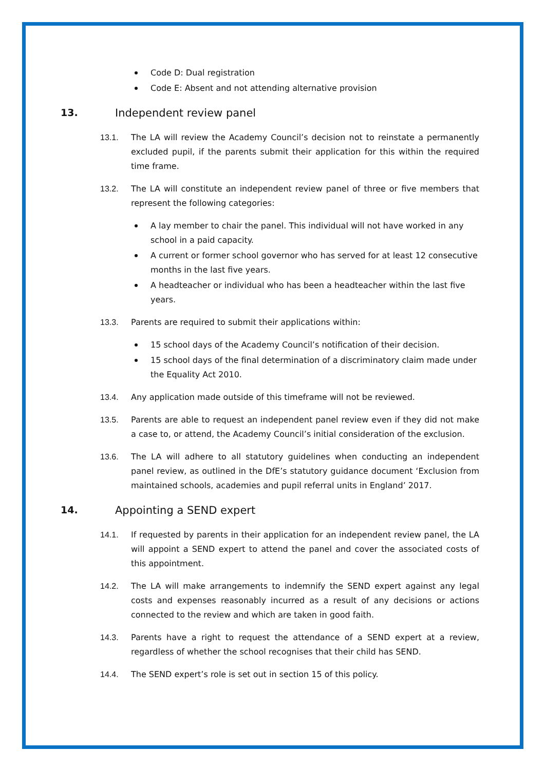Code D: Dual registration
Code E: Absent and not attending alternative provision
13. Independent review panel
13.1. The LA will review the Academy Council’s decision not to reinstate a permanently excluded pupil, if the parents submit their application for this within the required time frame.
13.2. The LA will constitute an independent review panel of three or five members that represent the following categories:
A lay member to chair the panel. This individual will not have worked in any school in a paid capacity.
A current or former school governor who has served for at least 12 consecutive months in the last five years.
A headteacher or individual who has been a headteacher within the last five years.
13.3. Parents are required to submit their applications within:
15 school days of the Academy Council’s notification of their decision.
15 school days of the final determination of a discriminatory claim made under the Equality Act 2010.
13.4. Any application made outside of this timeframe will not be reviewed.
13.5. Parents are able to request an independent panel review even if they did not make a case to, or attend, the Academy Council’s initial consideration of the exclusion.
13.6. The LA will adhere to all statutory guidelines when conducting an independent panel review, as outlined in the DfE’s statutory guidance document ‘Exclusion from maintained schools, academies and pupil referral units in England’ 2017.
14. Appointing a SEND expert
14.1. If requested by parents in their application for an independent review panel, the LA will appoint a SEND expert to attend the panel and cover the associated costs of this appointment.
14.2. The LA will make arrangements to indemnify the SEND expert against any legal costs and expenses reasonably incurred as a result of any decisions or actions connected to the review and which are taken in good faith.
14.3. Parents have a right to request the attendance of a SEND expert at a review, regardless of whether the school recognises that their child has SEND.
14.4. The SEND expert’s role is set out in section 15 of this policy.